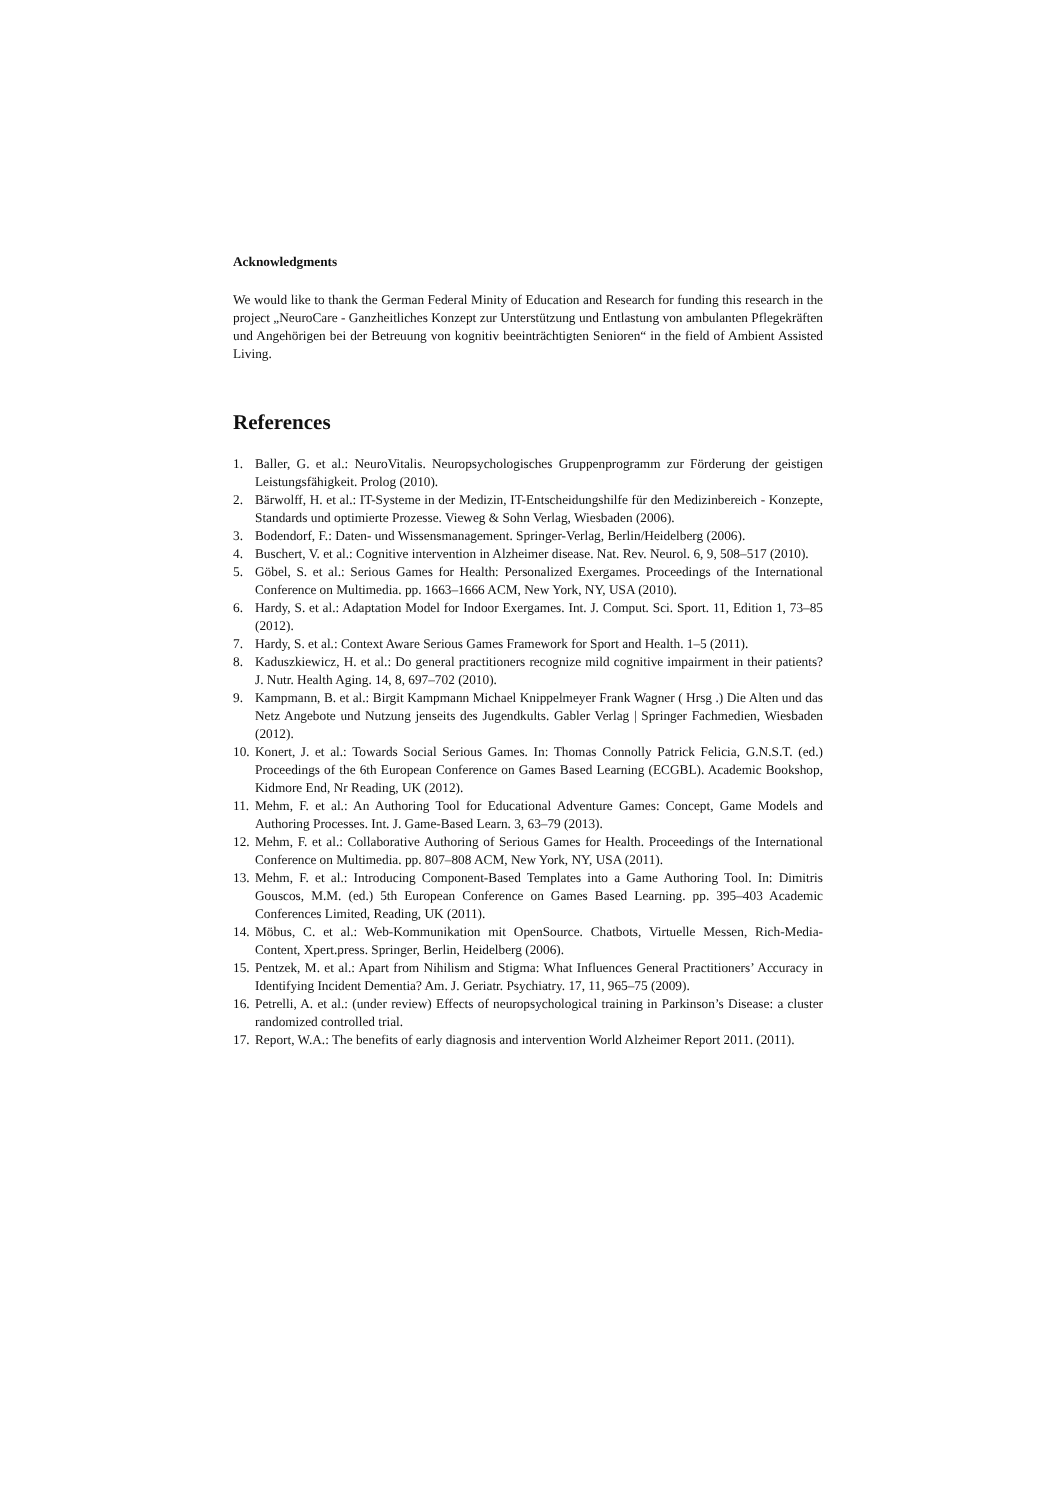Acknowledgments
We would like to thank the German Federal Minity of Education and Research for funding this research in the project „NeuroCare - Ganzheitliches Konzept zur Unterstützung und Entlastung von ambulanten Pflegekräften und Angehörigen bei der Betreuung von kognitiv beeinträchtigten Senioren“ in the field of Ambient Assisted Living.
References
1. Baller, G. et al.: NeuroVitalis. Neuropsychologisches Gruppenprogramm zur Förderung der geistigen Leistungsfähigkeit. Prolog (2010).
2. Bärwolff, H. et al.: IT-Systeme in der Medizin, IT-Entscheidungshilfe für den Medizinbereich - Konzepte, Standards und optimierte Prozesse. Vieweg & Sohn Verlag, Wiesbaden (2006).
3. Bodendorf, F.: Daten- und Wissensmanagement. Springer-Verlag, Berlin/Heidelberg (2006).
4. Buschert, V. et al.: Cognitive intervention in Alzheimer disease. Nat. Rev. Neurol. 6, 9, 508–517 (2010).
5. Göbel, S. et al.: Serious Games for Health: Personalized Exergames. Proceedings of the International Conference on Multimedia. pp. 1663–1666 ACM, New York, NY, USA (2010).
6. Hardy, S. et al.: Adaptation Model for Indoor Exergames. Int. J. Comput. Sci. Sport. 11, Edition 1, 73–85 (2012).
7. Hardy, S. et al.: Context Aware Serious Games Framework for Sport and Health. 1–5 (2011).
8. Kaduszkiewicz, H. et al.: Do general practitioners recognize mild cognitive impairment in their patients? J. Nutr. Health Aging. 14, 8, 697–702 (2010).
9. Kampmann, B. et al.: Birgit Kampmann Michael Knippelmeyer Frank Wagner ( Hrsg .) Die Alten und das Netz Angebote und Nutzung jenseits des Jugendkults. Gabler Verlag | Springer Fachmedien, Wiesbaden (2012).
10. Konert, J. et al.: Towards Social Serious Games. In: Thomas Connolly Patrick Felicia, G.N.S.T. (ed.) Proceedings of the 6th European Conference on Games Based Learning (ECGBL). Academic Bookshop, Kidmore End, Nr Reading, UK (2012).
11. Mehm, F. et al.: An Authoring Tool for Educational Adventure Games: Concept, Game Models and Authoring Processes. Int. J. Game-Based Learn. 3, 63–79 (2013).
12. Mehm, F. et al.: Collaborative Authoring of Serious Games for Health. Proceedings of the International Conference on Multimedia. pp. 807–808 ACM, New York, NY, USA (2011).
13. Mehm, F. et al.: Introducing Component-Based Templates into a Game Authoring Tool. In: Dimitris Gouscos, M.M. (ed.) 5th European Conference on Games Based Learning. pp. 395–403 Academic Conferences Limited, Reading, UK (2011).
14. Möbus, C. et al.: Web-Kommunikation mit OpenSource. Chatbots, Virtuelle Messen, Rich-Media-Content, Xpert.press. Springer, Berlin, Heidelberg (2006).
15. Pentzek, M. et al.: Apart from Nihilism and Stigma: What Influences General Practitioners’ Accuracy in Identifying Incident Dementia? Am. J. Geriatr. Psychiatry. 17, 11, 965–75 (2009).
16. Petrelli, A. et al.: (under review) Effects of neuropsychological training in Parkinson’s Disease: a cluster randomized controlled trial.
17. Report, W.A.: The benefits of early diagnosis and intervention World Alzheimer Report 2011. (2011).